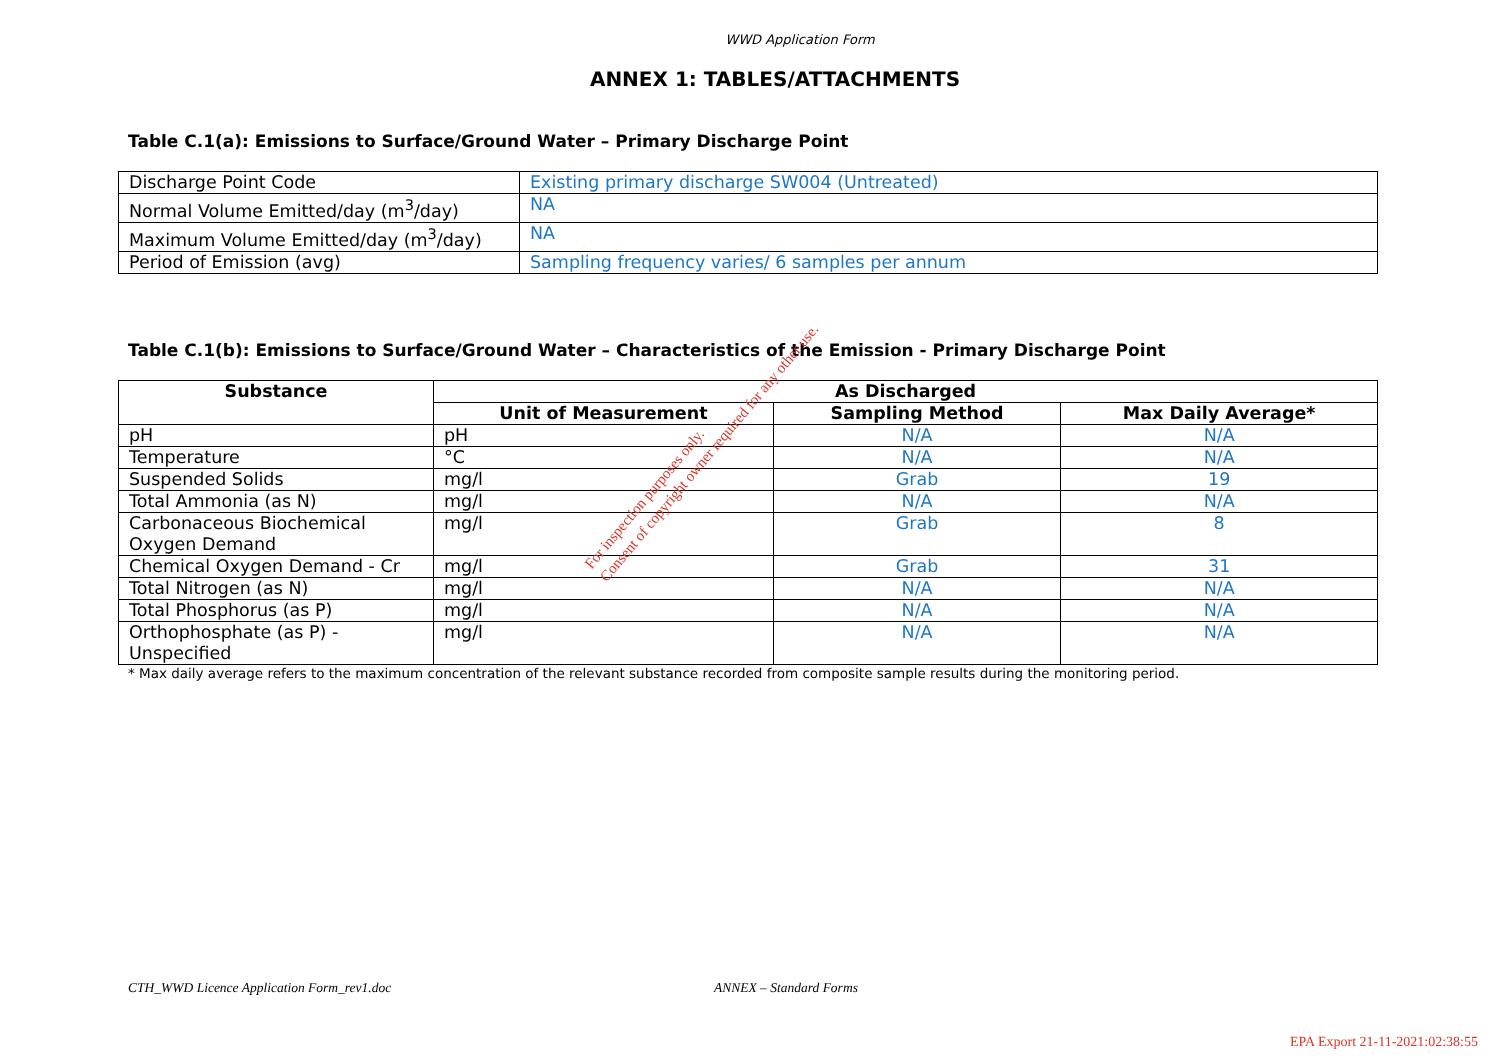WWD Application Form
ANNEX 1: TABLES/ATTACHMENTS
Table C.1(a): Emissions to Surface/Ground Water – Primary Discharge Point
| Discharge Point Code | Existing primary discharge SW004 (Untreated) |
| Normal Volume Emitted/day (m<sup>3</sup>/day) | NA |
| Maximum Volume Emitted/day (m<sup>3</sup>/day) | NA |
| Period of Emission (avg) | Sampling frequency varies/ 6 samples per annum |
Table C.1(b): Emissions to Surface/Ground Water – Characteristics of the Emission - Primary Discharge Point
| Substance | As Discharged | | |
| --- | --- | --- | --- |
| | Unit of Measurement | Sampling Method | Max Daily Average* |
| pH | pH | N/A | N/A |
| Temperature | °C | N/A | N/A |
| Suspended Solids | mg/l | Grab | 19 |
| Total Ammonia (as N) | mg/l | N/A | N/A |
| Carbonaceous Biochemical Oxygen Demand | mg/l | Grab | 8 |
| Chemical Oxygen Demand - Cr | mg/l | Grab | 31 |
| Total Nitrogen (as N) | mg/l | N/A | N/A |
| Total Phosphorus (as P) | mg/l | N/A | N/A |
| Orthophosphate (as P) - Unspecified | mg/l | N/A | N/A |
* Max daily average refers to the maximum concentration of the relevant substance recorded from composite sample results during the monitoring period.
For inspection purposes only.
Consent of copyright owner required for any other use.
CTH_WWD Licence Application Form_rev1.doc ANNEX – Standard Forms
EPA Export 21-11-2021:02:38:55